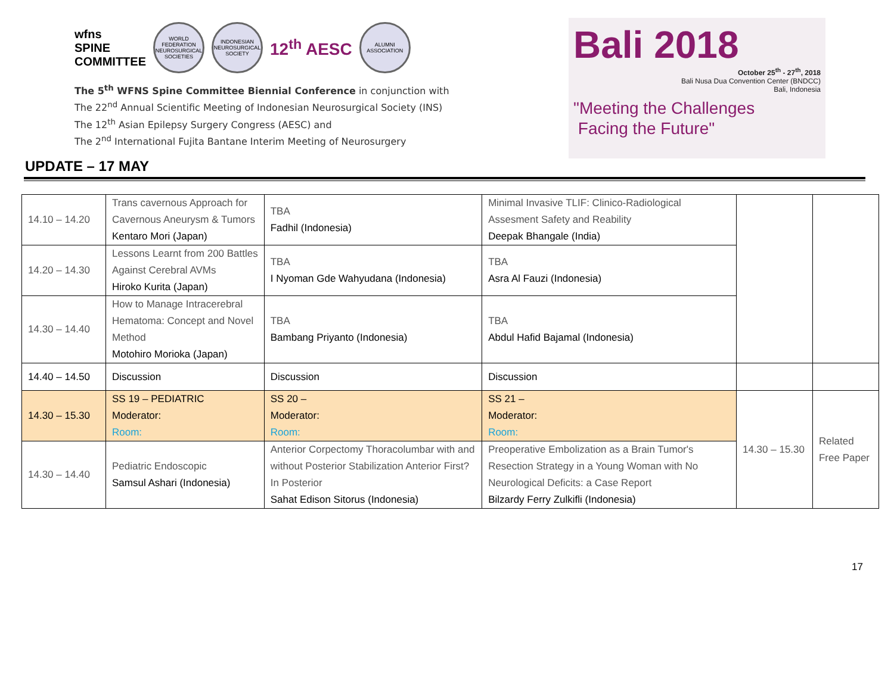wfns
SPINE
COMMITTEE
WORLD FEDERATION NEUROSURGICAL SOCIETIES
INDONESIAN NEUROSURGICAL SOCIETY
12<sup>th</sup> AESC
ALUMNI ASSOCIATION
The 5<sup>th</sup> WFNS Spine Committee Biennial Conference in conjunction with
The 22<sup>nd</sup> Annual Scientific Meeting of Indonesian Neurosurgical Society (INS)
The 12<sup>th</sup> Asian Epilepsy Surgery Congress (AESC) and
The 2<sup>nd</sup> International Fujita Bantane Interim Meeting of Neurosurgery
Bali 2018
October 25<sup>th</sup> - 27<sup>th</sup>, 2018
Bali Nusa Dua Convention Center (BNDCC)
Bali, Indonesia
"Meeting the Challenges
Facing the Future"
UPDATE – 17 MAY
| 14.10 – 14.20 | Trans cavernous Approach for Cavernous Aneurysm & Tumors Kentaro Mori (Japan) | TBA Fadhil (Indonesia) | Minimal Invasive TLIF: Clinico-Radiological Assesment Safety and Reability Deepak Bhangale (India) | | |
| 14.20 – 14.30 | Lessons Learnt from 200 Battles Against Cerebral AVMs Hiroko Kurita (Japan) | TBA I Nyoman Gde Wahyudana (Indonesia) | TBA Asra Al Fauzi (Indonesia) | | |
| 14.30 – 14.40 | How to Manage Intracerebral Hematoma: Concept and Novel Method Motohiro Morioka (Japan) | TBA Bambang Priyanto (Indonesia) | TBA Abdul Hafid Bajamal (Indonesia) | | |
| 14.40 – 14.50 | Discussion | Discussion | Discussion | | |
| 14.30 – 15.30 | SS 19 – PEDIATRIC Moderator: Room: | SS 20 – Moderator: Room: | SS 21 – Moderator: Room: | 14.30 – 15.30 | Related Free Paper |
| 14.30 – 14.40 | Pediatric Endoscopic Samsul Ashari (Indonesia) | Anterior Corpectomy Thoracolumbar with and without Posterior Stabilization Anterior First? In Posterior Sahat Edison Sitorus (Indonesia) | Preoperative Embolization as a Brain Tumor's Resection Strategy in a Young Woman with No Neurological Deficits: a Case Report Bilzardy Ferry Zulkifli (Indonesia) | | |
17